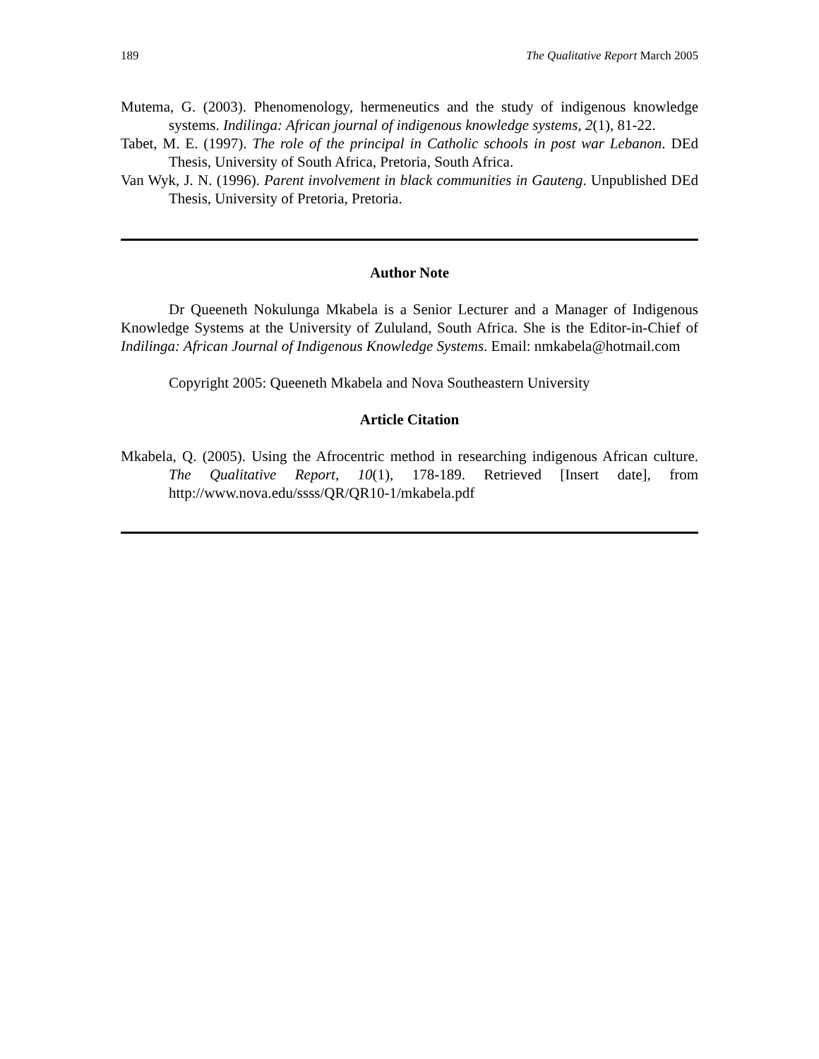189 The Qualitative Report March 2005
Mutema, G. (2003). Phenomenology, hermeneutics and the study of indigenous knowledge systems. Indilinga: African journal of indigenous knowledge systems, 2(1), 81-22.
Tabet, M. E. (1997). The role of the principal in Catholic schools in post war Lebanon. DEd Thesis, University of South Africa, Pretoria, South Africa.
Van Wyk, J. N. (1996). Parent involvement in black communities in Gauteng. Unpublished DEd Thesis, University of Pretoria, Pretoria.
Author Note
Dr Queeneth Nokulunga Mkabela is a Senior Lecturer and a Manager of Indigenous Knowledge Systems at the University of Zululand, South Africa. She is the Editor-in-Chief of Indilinga: African Journal of Indigenous Knowledge Systems. Email: nmkabela@hotmail.com
Copyright 2005: Queeneth Mkabela and Nova Southeastern University
Article Citation
Mkabela, Q. (2005). Using the Afrocentric method in researching indigenous African culture. The Qualitative Report, 10(1), 178-189. Retrieved [Insert date], from http://www.nova.edu/ssss/QR/QR10-1/mkabela.pdf